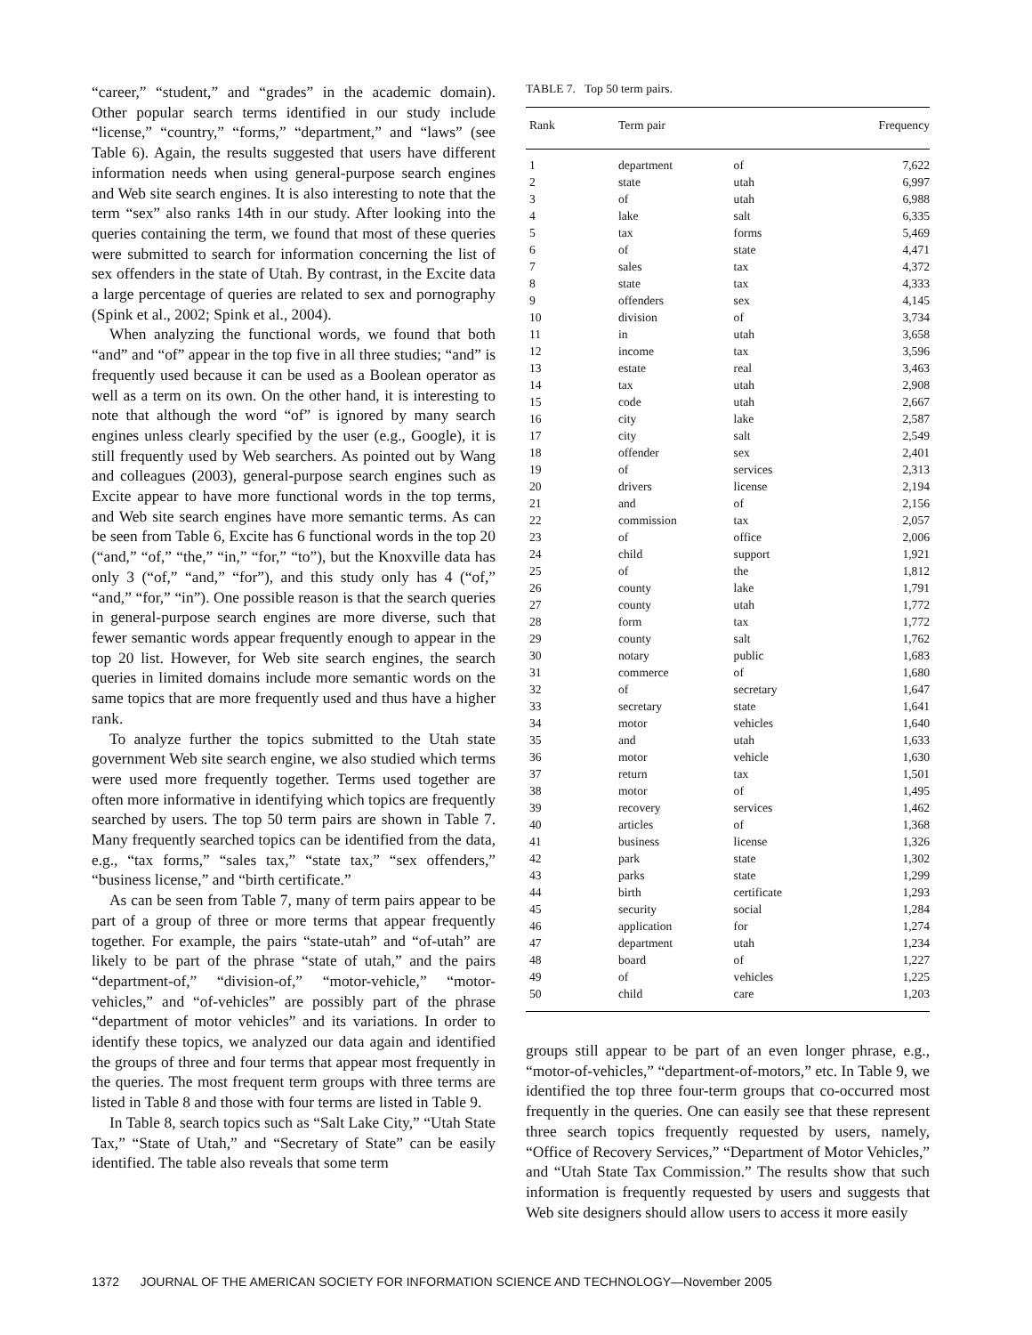“career,” “student,” and “grades” in the academic domain). Other popular search terms identified in our study include “license,” “country,” “forms,” “department,” and “laws” (see Table 6). Again, the results suggested that users have different information needs when using general-purpose search engines and Web site search engines. It is also interesting to note that the term “sex” also ranks 14th in our study. After looking into the queries containing the term, we found that most of these queries were submitted to search for information concerning the list of sex offenders in the state of Utah. By contrast, in the Excite data a large percentage of queries are related to sex and pornography (Spink et al., 2002; Spink et al., 2004).
When analyzing the functional words, we found that both “and” and “of” appear in the top five in all three studies; “and” is frequently used because it can be used as a Boolean operator as well as a term on its own. On the other hand, it is interesting to note that although the word “of” is ignored by many search engines unless clearly specified by the user (e.g., Google), it is still frequently used by Web searchers. As pointed out by Wang and colleagues (2003), general-purpose search engines such as Excite appear to have more functional words in the top terms, and Web site search engines have more semantic terms. As can be seen from Table 6, Excite has 6 functional words in the top 20 (“and,” “of,” “the,” “in,” “for,” “to”), but the Knoxville data has only 3 (“of,” “and,” “for”), and this study only has 4 (“of,” “and,” “for,” “in”). One possible reason is that the search queries in general-purpose search engines are more diverse, such that fewer semantic words appear frequently enough to appear in the top 20 list. However, for Web site search engines, the search queries in limited domains include more semantic words on the same topics that are more frequently used and thus have a higher rank.
To analyze further the topics submitted to the Utah state government Web site search engine, we also studied which terms were used more frequently together. Terms used together are often more informative in identifying which topics are frequently searched by users. The top 50 term pairs are shown in Table 7. Many frequently searched topics can be identified from the data, e.g., “tax forms,” “sales tax,” “state tax,” “sex offenders,” “business license,” and “birth certificate.”
As can be seen from Table 7, many of term pairs appear to be part of a group of three or more terms that appear frequently together. For example, the pairs “state-utah” and “of-utah” are likely to be part of the phrase “state of utah,” and the pairs “department-of,” “division-of,” “motor-vehicle,” “motor-vehicles,” and “of-vehicles” are possibly part of the phrase “department of motor vehicles” and its variations. In order to identify these topics, we analyzed our data again and identified the groups of three and four terms that appear most frequently in the queries. The most frequent term groups with three terms are listed in Table 8 and those with four terms are listed in Table 9.
In Table 8, search topics such as “Salt Lake City,” “Utah State Tax,” “State of Utah,” and “Secretary of State” can be easily identified. The table also reveals that some term
TABLE 7. Top 50 term pairs.
| Rank | Term pair | | Frequency |
| --- | --- | --- | --- |
| 1 | department | of | 7,622 |
| 2 | state | utah | 6,997 |
| 3 | of | utah | 6,988 |
| 4 | lake | salt | 6,335 |
| 5 | tax | forms | 5,469 |
| 6 | of | state | 4,471 |
| 7 | sales | tax | 4,372 |
| 8 | state | tax | 4,333 |
| 9 | offenders | sex | 4,145 |
| 10 | division | of | 3,734 |
| 11 | in | utah | 3,658 |
| 12 | income | tax | 3,596 |
| 13 | estate | real | 3,463 |
| 14 | tax | utah | 2,908 |
| 15 | code | utah | 2,667 |
| 16 | city | lake | 2,587 |
| 17 | city | salt | 2,549 |
| 18 | offender | sex | 2,401 |
| 19 | of | services | 2,313 |
| 20 | drivers | license | 2,194 |
| 21 | and | of | 2,156 |
| 22 | commission | tax | 2,057 |
| 23 | of | office | 2,006 |
| 24 | child | support | 1,921 |
| 25 | of | the | 1,812 |
| 26 | county | lake | 1,791 |
| 27 | county | utah | 1,772 |
| 28 | form | tax | 1,772 |
| 29 | county | salt | 1,762 |
| 30 | notary | public | 1,683 |
| 31 | commerce | of | 1,680 |
| 32 | of | secretary | 1,647 |
| 33 | secretary | state | 1,641 |
| 34 | motor | vehicles | 1,640 |
| 35 | and | utah | 1,633 |
| 36 | motor | vehicle | 1,630 |
| 37 | return | tax | 1,501 |
| 38 | motor | of | 1,495 |
| 39 | recovery | services | 1,462 |
| 40 | articles | of | 1,368 |
| 41 | business | license | 1,326 |
| 42 | park | state | 1,302 |
| 43 | parks | state | 1,299 |
| 44 | birth | certificate | 1,293 |
| 45 | security | social | 1,284 |
| 46 | application | for | 1,274 |
| 47 | department | utah | 1,234 |
| 48 | board | of | 1,227 |
| 49 | of | vehicles | 1,225 |
| 50 | child | care | 1,203 |
groups still appear to be part of an even longer phrase, e.g., “motor-of-vehicles,” “department-of-motors,” etc. In Table 9, we identified the top three four-term groups that co-occurred most frequently in the queries. One can easily see that these represent three search topics frequently requested by users, namely, “Office of Recovery Services,” “Department of Motor Vehicles,” and “Utah State Tax Commission.” The results show that such information is frequently requested by users and suggests that Web site designers should allow users to access it more easily
1372 JOURNAL OF THE AMERICAN SOCIETY FOR INFORMATION SCIENCE AND TECHNOLOGY—November 2005